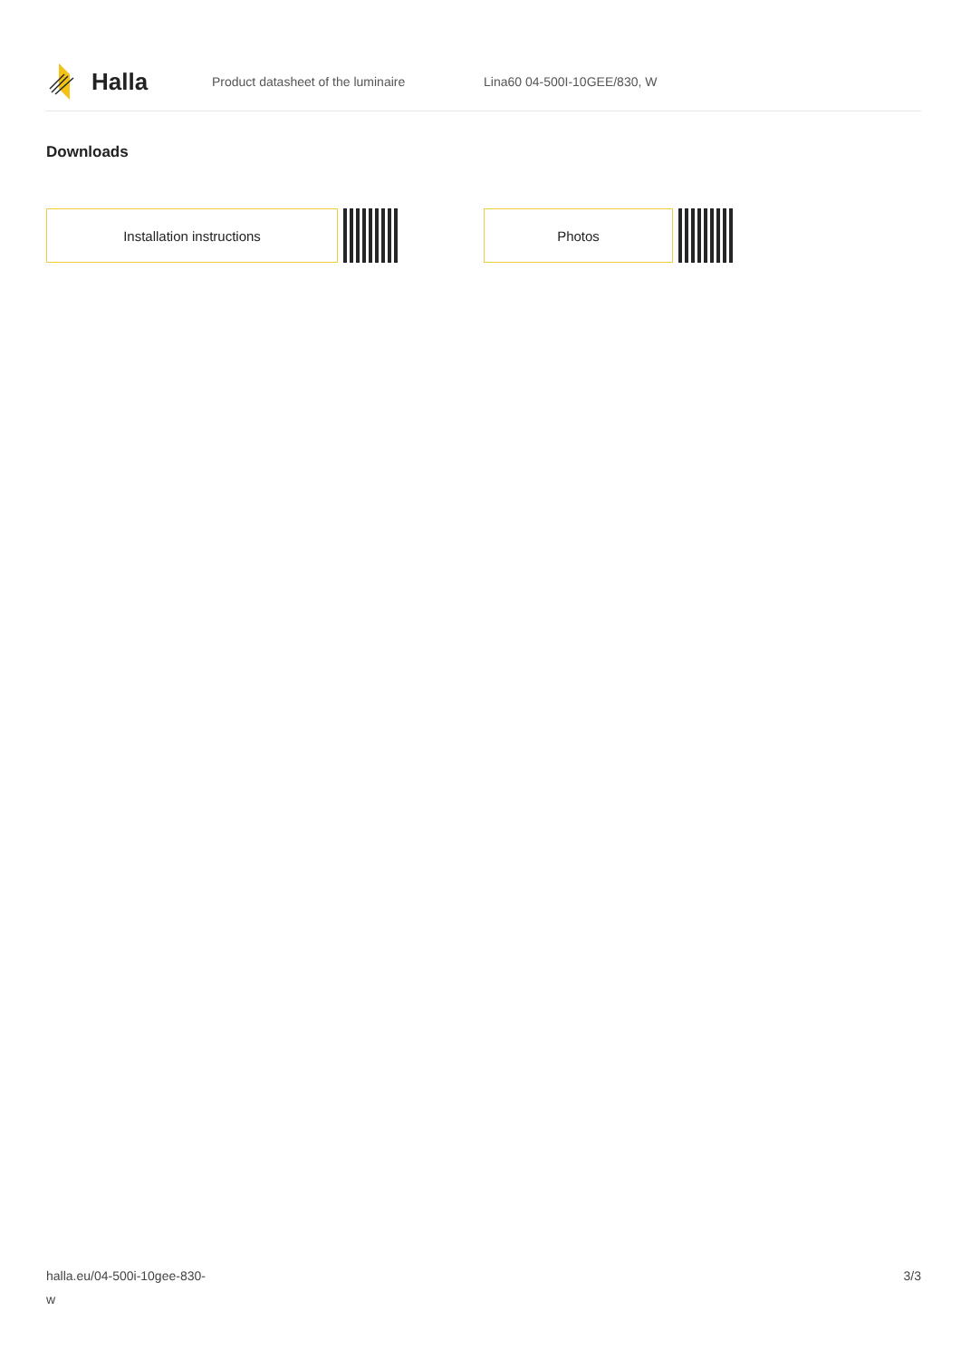Halla
Product datasheet of the luminaire Lina60 04-500I-10GEE/830, W
Downloads
Installation instructions Photos
halla.eu/04-500i-10gee-830-
w
3/3